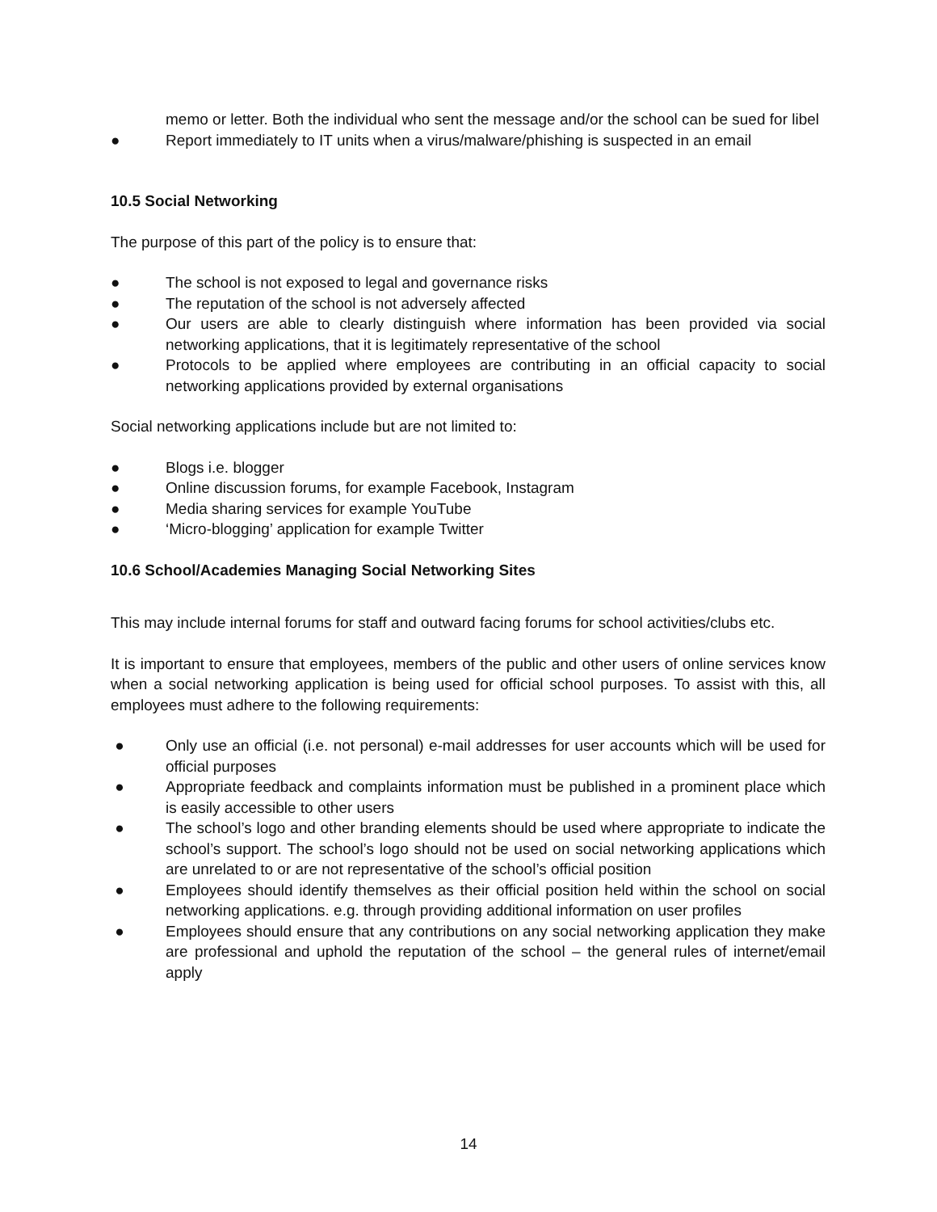memo or letter. Both the individual who sent the message and/or the school can be sued for libel
● Report immediately to IT units when a virus/malware/phishing is suspected in an email
10.5 Social Networking
The purpose of this part of the policy is to ensure that:
● The school is not exposed to legal and governance risks
● The reputation of the school is not adversely affected
● Our users are able to clearly distinguish where information has been provided via social networking applications, that it is legitimately representative of the school
● Protocols to be applied where employees are contributing in an official capacity to social networking applications provided by external organisations
Social networking applications include but are not limited to:
● Blogs i.e. blogger
● Online discussion forums, for example Facebook, Instagram
● Media sharing services for example YouTube
● ‘Micro-blogging’ application for example Twitter
10.6 School/Academies Managing Social Networking Sites
This may include internal forums for staff and outward facing forums for school activities/clubs etc.
It is important to ensure that employees, members of the public and other users of online services know when a social networking application is being used for official school purposes. To assist with this, all employees must adhere to the following requirements:
● Only use an official (i.e. not personal) e-mail addresses for user accounts which will be used for official purposes
● Appropriate feedback and complaints information must be published in a prominent place which is easily accessible to other users
● The school’s logo and other branding elements should be used where appropriate to indicate the school’s support. The school’s logo should not be used on social networking applications which are unrelated to or are not representative of the school’s official position
● Employees should identify themselves as their official position held within the school on social networking applications. e.g. through providing additional information on user profiles
● Employees should ensure that any contributions on any social networking application they make are professional and uphold the reputation of the school – the general rules of internet/email apply
14